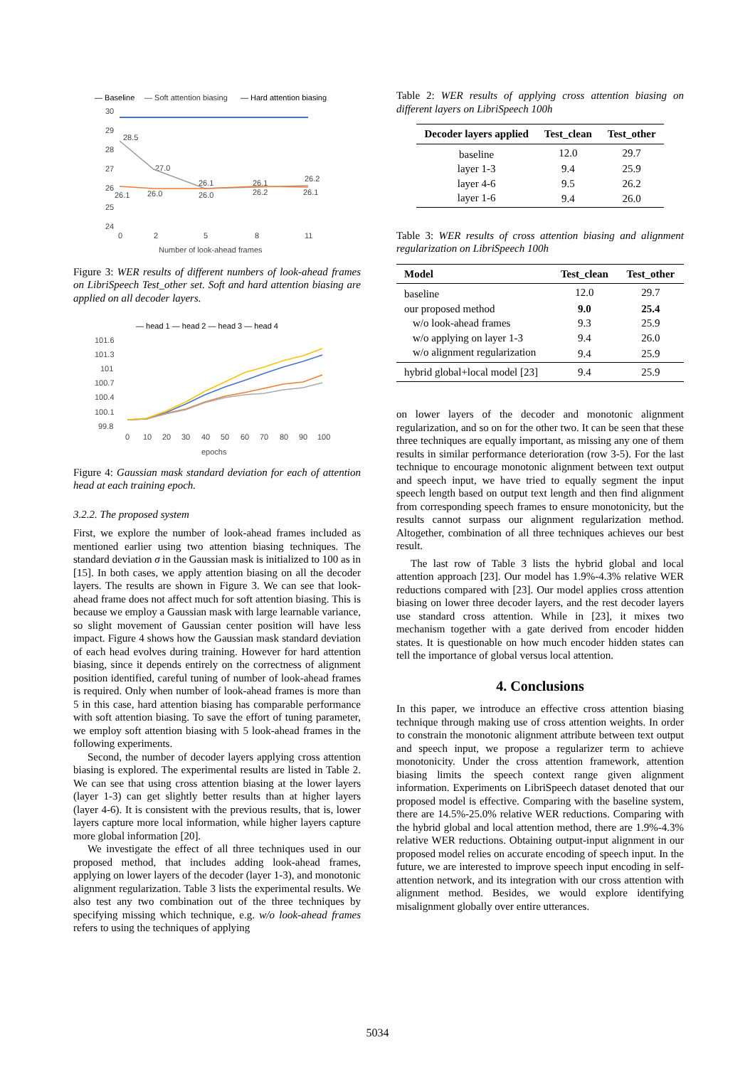— Baseline
— Soft attention biasing
— Hard attention biasing
30
29
28
27
26
25
24
0
2
5
8
11
Number of look-ahead frames
28.5
27.0
26.1
26.1
26.2
26.1
26.0
26.0
26.2
26.1
Figure 3: WER results of different numbers of look-ahead frames on LibriSpeech Test_other set. Soft and hard attention biasing are applied on all decoder layers.
— head 1 — head 2 — head 3 — head 4
101.6
101.3
101
100.7
100.4
100.1
99.8
0
10
20
30
40
50
60
70
80
90
100
epochs
Figure 4: Gaussian mask standard deviation for each of attention head at each training epoch.
3.2.2. The proposed system
First, we explore the number of look-ahead frames included as mentioned earlier using two attention biasing techniques. The standard deviation σ in the Gaussian mask is initialized to 100 as in [15]. In both cases, we apply attention biasing on all the decoder layers. The results are shown in Figure 3. We can see that look-ahead frame does not affect much for soft attention biasing. This is because we employ a Gaussian mask with large learnable variance, so slight movement of Gaussian center position will have less impact. Figure 4 shows how the Gaussian mask standard deviation of each head evolves during training. However for hard attention biasing, since it depends entirely on the correctness of alignment position identified, careful tuning of number of look-ahead frames is required. Only when number of look-ahead frames is more than 5 in this case, hard attention biasing has comparable performance with soft attention biasing. To save the effort of tuning parameter, we employ soft attention biasing with 5 look-ahead frames in the following experiments.
Second, the number of decoder layers applying cross attention biasing is explored. The experimental results are listed in Table 2. We can see that using cross attention biasing at the lower layers (layer 1-3) can get slightly better results than at higher layers (layer 4-6). It is consistent with the previous results, that is, lower layers capture more local information, while higher layers capture more global information [20].
We investigate the effect of all three techniques used in our proposed method, that includes adding look-ahead frames, applying on lower layers of the decoder (layer 1-3), and monotonic alignment regularization. Table 3 lists the experimental results. We also test any two combination out of the three techniques by specifying missing which technique, e.g. w/o look-ahead frames refers to using the techniques of applying
Table 2: WER results of applying cross attention biasing on different layers on LibriSpeech 100h
| Decoder layers applied | Test_clean | Test_other |
| --- | --- | --- |
| baseline | 12.0 | 29.7 |
| layer 1-3 | 9.4 | 25.9 |
| layer 4-6 | 9.5 | 26.2 |
| layer 1-6 | 9.4 | 26.0 |
Table 3: WER results of cross attention biasing and alignment regularization on LibriSpeech 100h
| Model | Test_clean | Test_other |
| --- | --- | --- |
| baseline | 12.0 | 29.7 |
| our proposed method | 9.0 | 25.4 |
| w/o look-ahead frames | 9.3 | 25.9 |
| w/o applying on layer 1-3 | 9.4 | 26.0 |
| w/o alignment regularization | 9.4 | 25.9 |
| hybrid global+local model [23] | 9.4 | 25.9 |
on lower layers of the decoder and monotonic alignment regularization, and so on for the other two. It can be seen that these three techniques are equally important, as missing any one of them results in similar performance deterioration (row 3-5). For the last technique to encourage monotonic alignment between text output and speech input, we have tried to equally segment the input speech length based on output text length and then find alignment from corresponding speech frames to ensure monotonicity, but the results cannot surpass our alignment regularization method. Altogether, combination of all three techniques achieves our best result.
The last row of Table 3 lists the hybrid global and local attention approach [23]. Our model has 1.9%-4.3% relative WER reductions compared with [23]. Our model applies cross attention biasing on lower three decoder layers, and the rest decoder layers use standard cross attention. While in [23], it mixes two mechanism together with a gate derived from encoder hidden states. It is questionable on how much encoder hidden states can tell the importance of global versus local attention.
4. Conclusions
In this paper, we introduce an effective cross attention biasing technique through making use of cross attention weights. In order to constrain the monotonic alignment attribute between text output and speech input, we propose a regularizer term to achieve monotonicity. Under the cross attention framework, attention biasing limits the speech context range given alignment information. Experiments on LibriSpeech dataset denoted that our proposed model is effective. Comparing with the baseline system, there are 14.5%-25.0% relative WER reductions. Comparing with the hybrid global and local attention method, there are 1.9%-4.3% relative WER reductions. Obtaining output-input alignment in our proposed model relies on accurate encoding of speech input. In the future, we are interested to improve speech input encoding in self-attention network, and its integration with our cross attention with alignment method. Besides, we would explore identifying misalignment globally over entire utterances.
5034